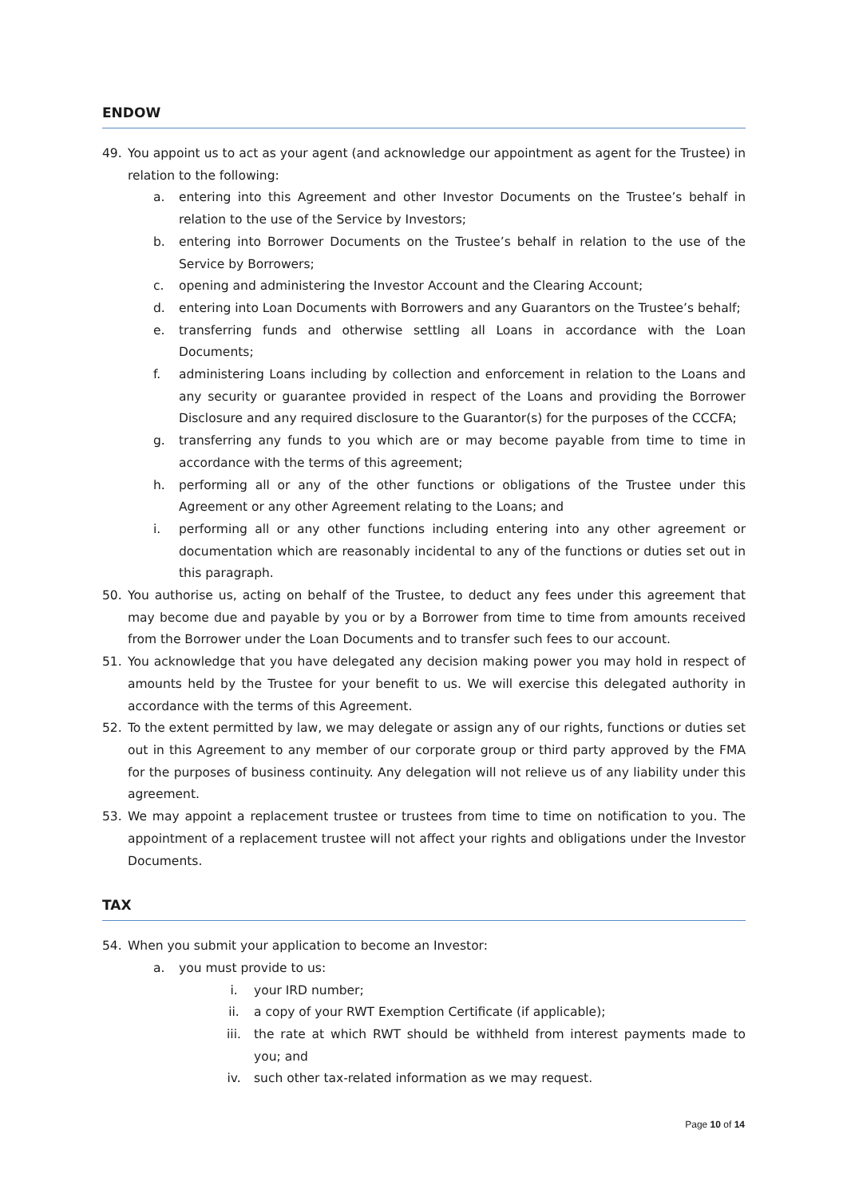ENDOW
49. You appoint us to act as your agent (and acknowledge our appointment as agent for the Trustee) in relation to the following:
a. entering into this Agreement and other Investor Documents on the Trustee’s behalf in relation to the use of the Service by Investors;
b. entering into Borrower Documents on the Trustee’s behalf in relation to the use of the Service by Borrowers;
c. opening and administering the Investor Account and the Clearing Account;
d. entering into Loan Documents with Borrowers and any Guarantors on the Trustee’s behalf;
e. transferring funds and otherwise settling all Loans in accordance with the Loan Documents;
f. administering Loans including by collection and enforcement in relation to the Loans and any security or guarantee provided in respect of the Loans and providing the Borrower Disclosure and any required disclosure to the Guarantor(s) for the purposes of the CCCFA;
g. transferring any funds to you which are or may become payable from time to time in accordance with the terms of this agreement;
h. performing all or any of the other functions or obligations of the Trustee under this Agreement or any other Agreement relating to the Loans; and
i. performing all or any other functions including entering into any other agreement or documentation which are reasonably incidental to any of the functions or duties set out in this paragraph.
50. You authorise us, acting on behalf of the Trustee, to deduct any fees under this agreement that may become due and payable by you or by a Borrower from time to time from amounts received from the Borrower under the Loan Documents and to transfer such fees to our account.
51. You acknowledge that you have delegated any decision making power you may hold in respect of amounts held by the Trustee for your benefit to us. We will exercise this delegated authority in accordance with the terms of this Agreement.
52. To the extent permitted by law, we may delegate or assign any of our rights, functions or duties set out in this Agreement to any member of our corporate group or third party approved by the FMA for the purposes of business continuity. Any delegation will not relieve us of any liability under this agreement.
53. We may appoint a replacement trustee or trustees from time to time on notification to you. The appointment of a replacement trustee will not affect your rights and obligations under the Investor Documents.
TAX
54. When you submit your application to become an Investor:
a. you must provide to us:
i. your IRD number;
ii. a copy of your RWT Exemption Certificate (if applicable);
iii. the rate at which RWT should be withheld from interest payments made to you; and
iv. such other tax-related information as we may request.
Page 10 of 14